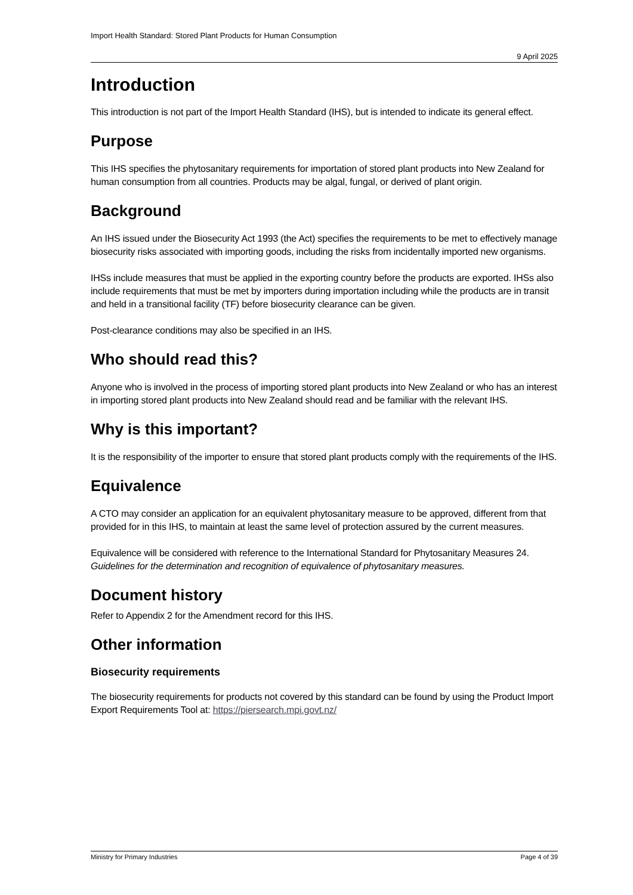Import Health Standard: Stored Plant Products for Human Consumption
9 April 2025
Introduction
This introduction is not part of the Import Health Standard (IHS), but is intended to indicate its general effect.
Purpose
This IHS specifies the phytosanitary requirements for importation of stored plant products into New Zealand for human consumption from all countries. Products may be algal, fungal, or derived of plant origin.
Background
An IHS issued under the Biosecurity Act 1993 (the Act) specifies the requirements to be met to effectively manage biosecurity risks associated with importing goods, including the risks from incidentally imported new organisms.
IHSs include measures that must be applied in the exporting country before the products are exported. IHSs also include requirements that must be met by importers during importation including while the products are in transit and held in a transitional facility (TF) before biosecurity clearance can be given.
Post-clearance conditions may also be specified in an IHS.
Who should read this?
Anyone who is involved in the process of importing stored plant products into New Zealand or who has an interest in importing stored plant products into New Zealand should read and be familiar with the relevant IHS.
Why is this important?
It is the responsibility of the importer to ensure that stored plant products comply with the requirements of the IHS.
Equivalence
A CTO may consider an application for an equivalent phytosanitary measure to be approved, different from that provided for in this IHS, to maintain at least the same level of protection assured by the current measures.
Equivalence will be considered with reference to the International Standard for Phytosanitary Measures 24. Guidelines for the determination and recognition of equivalence of phytosanitary measures.
Document history
Refer to Appendix 2 for the Amendment record for this IHS.
Other information
Biosecurity requirements
The biosecurity requirements for products not covered by this standard can be found by using the Product Import Export Requirements Tool at: https://piersearch.mpi.govt.nz/
Ministry for Primary Industries Page 4 of 39